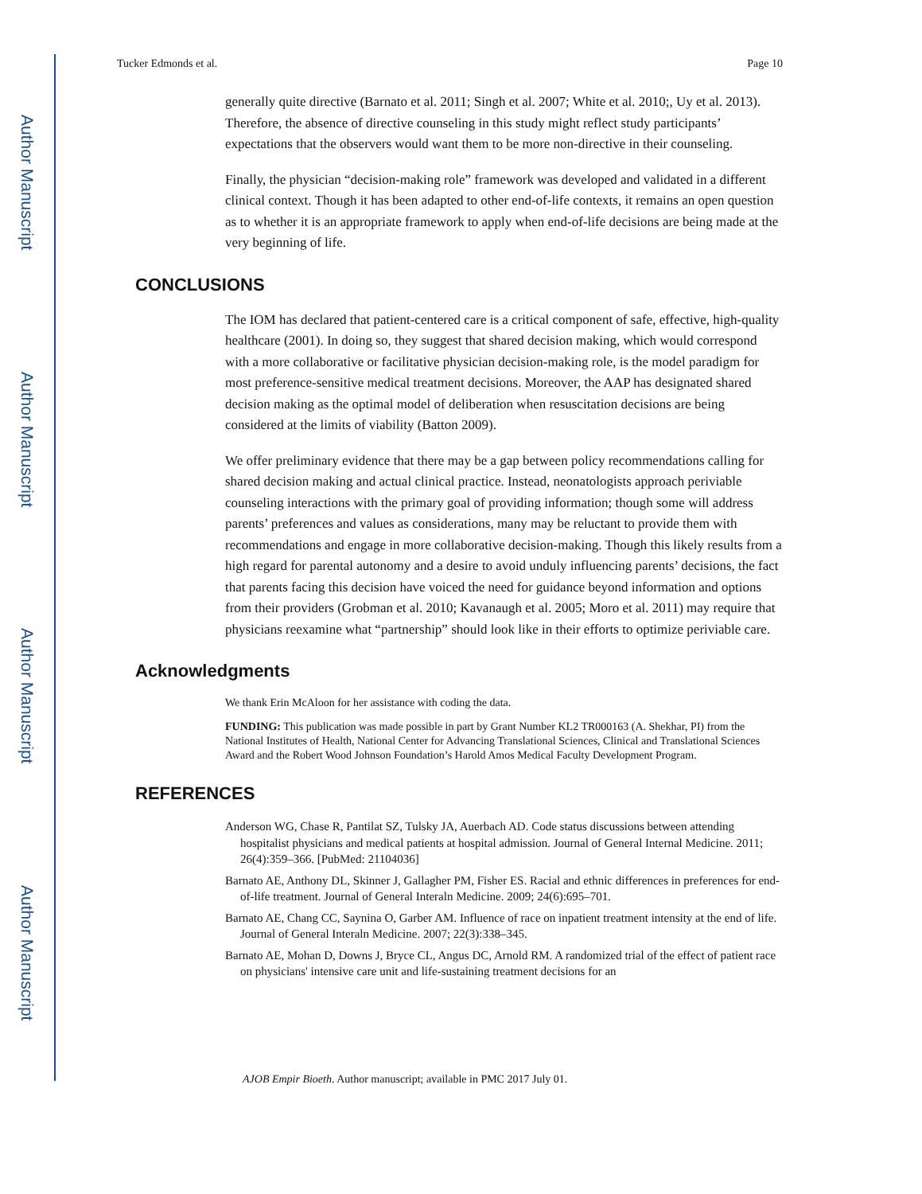Author Manuscript
Author Manuscript
Author Manuscript
Author Manuscript
Tucker Edmonds et al. Page 10
generally quite directive (Barnato et al. 2011; Singh et al. 2007; White et al. 2010;, Uy et al. 2013). Therefore, the absence of directive counseling in this study might reflect study participants’ expectations that the observers would want them to be more non-directive in their counseling.
Finally, the physician “decision-making role” framework was developed and validated in a different clinical context. Though it has been adapted to other end-of-life contexts, it remains an open question as to whether it is an appropriate framework to apply when end-of-life decisions are being made at the very beginning of life.
CONCLUSIONS
The IOM has declared that patient-centered care is a critical component of safe, effective, high-quality healthcare (2001). In doing so, they suggest that shared decision making, which would correspond with a more collaborative or facilitative physician decision-making role, is the model paradigm for most preference-sensitive medical treatment decisions. Moreover, the AAP has designated shared decision making as the optimal model of deliberation when resuscitation decisions are being considered at the limits of viability (Batton 2009).
We offer preliminary evidence that there may be a gap between policy recommendations calling for shared decision making and actual clinical practice. Instead, neonatologists approach periviable counseling interactions with the primary goal of providing information; though some will address parents’ preferences and values as considerations, many may be reluctant to provide them with recommendations and engage in more collaborative decision-making. Though this likely results from a high regard for parental autonomy and a desire to avoid unduly influencing parents’ decisions, the fact that parents facing this decision have voiced the need for guidance beyond information and options from their providers (Grobman et al. 2010; Kavanaugh et al. 2005; Moro et al. 2011) may require that physicians reexamine what “partnership” should look like in their efforts to optimize periviable care.
Acknowledgments
We thank Erin McAloon for her assistance with coding the data.
FUNDING: This publication was made possible in part by Grant Number KL2 TR000163 (A. Shekhar, PI) from the National Institutes of Health, National Center for Advancing Translational Sciences, Clinical and Translational Sciences Award and the Robert Wood Johnson Foundation’s Harold Amos Medical Faculty Development Program.
REFERENCES
Anderson WG, Chase R, Pantilat SZ, Tulsky JA, Auerbach AD. Code status discussions between attending hospitalist physicians and medical patients at hospital admission. Journal of General Internal Medicine. 2011; 26(4):359–366. [PubMed: 21104036]
Barnato AE, Anthony DL, Skinner J, Gallagher PM, Fisher ES. Racial and ethnic differences in preferences for end-of-life treatment. Journal of General Interaln Medicine. 2009; 24(6):695–701.
Barnato AE, Chang CC, Saynina O, Garber AM. Influence of race on inpatient treatment intensity at the end of life. Journal of General Interaln Medicine. 2007; 22(3):338–345.
Barnato AE, Mohan D, Downs J, Bryce CL, Angus DC, Arnold RM. A randomized trial of the effect of patient race on physicians' intensive care unit and life-sustaining treatment decisions for an
AJOB Empir Bioeth. Author manuscript; available in PMC 2017 July 01.